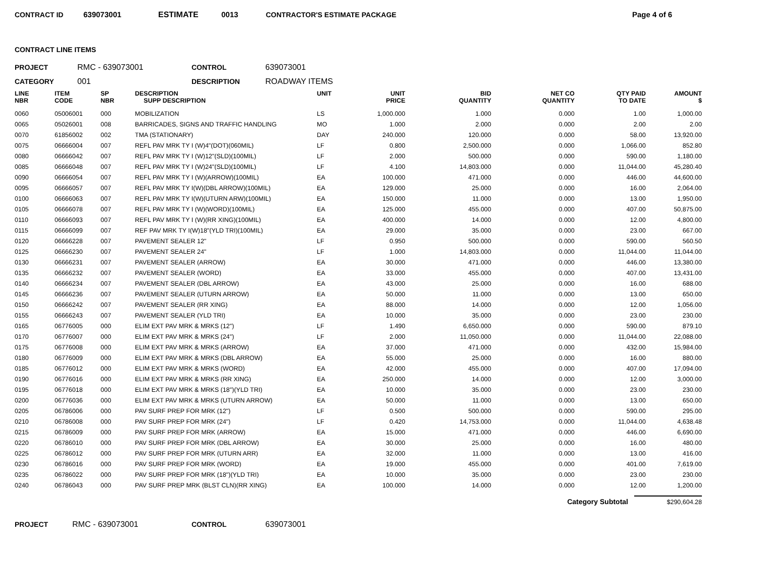CONTRACT ID 639073001 ESTIMATE 0013 CONTRACTOR'S ESTIMATE PACKAGE Page 4 of 6
CONTRACT LINE ITEMS
PROJECT RMC - 639073001 CONTROL 639073001
CATEGORY 001 DESCRIPTION ROADWAY ITEMS
| LINE NBR | ITEM CODE | SP NBR | DESCRIPTION SUPP DESCRIPTION | UNIT | UNIT PRICE | BID QUANTITY | NET CO QUANTITY | QTY PAID TO DATE | AMOUNT $ |
| --- | --- | --- | --- | --- | --- | --- | --- | --- | --- |
| 0060 | 05006001 | 000 | MOBILIZATION | LS | 1,000.000 | 1.000 | 0.000 | 1.00 | 1,000.00 |
| 0065 | 05026001 | 008 | BARRICADES, SIGNS AND TRAFFIC HANDLING | MO | 1.000 | 2.000 | 0.000 | 2.00 | 2.00 |
| 0070 | 61856002 | 002 | TMA (STATIONARY) | DAY | 240.000 | 120.000 | 0.000 | 58.00 | 13,920.00 |
| 0075 | 06666004 | 007 | REFL PAV MRK TY I (W)4"(DOT)(060MIL) | LF | 0.800 | 2,500.000 | 0.000 | 1,066.00 | 852.80 |
| 0080 | 06666042 | 007 | REFL PAV MRK TY I (W)12"(SLD)(100MIL) | LF | 2.000 | 500.000 | 0.000 | 590.00 | 1,180.00 |
| 0085 | 06666048 | 007 | REFL PAV MRK TY I (W)24"(SLD)(100MIL) | LF | 4.100 | 14,803.000 | 0.000 | 11,044.00 | 45,280.40 |
| 0090 | 06666054 | 007 | REFL PAV MRK TY I (W)(ARROW)(100MIL) | EA | 100.000 | 471.000 | 0.000 | 446.00 | 44,600.00 |
| 0095 | 06666057 | 007 | REFL PAV MRK TY I(W)(DBL ARROW)(100MIL) | EA | 129.000 | 25.000 | 0.000 | 16.00 | 2,064.00 |
| 0100 | 06666063 | 007 | REFL PAV MRK TY I(W)(UTURN ARW)(100MIL) | EA | 150.000 | 11.000 | 0.000 | 13.00 | 1,950.00 |
| 0105 | 06666078 | 007 | REFL PAV MRK TY I (W)(WORD)(100MIL) | EA | 125.000 | 455.000 | 0.000 | 407.00 | 50,875.00 |
| 0110 | 06666093 | 007 | REFL PAV MRK TY I (W)(RR XING)(100MIL) | EA | 400.000 | 14.000 | 0.000 | 12.00 | 4,800.00 |
| 0115 | 06666099 | 007 | REF PAV MRK TY I(W)18"(YLD TRI)(100MIL) | EA | 29.000 | 35.000 | 0.000 | 23.00 | 667.00 |
| 0120 | 06666228 | 007 | PAVEMENT SEALER 12" | LF | 0.950 | 500.000 | 0.000 | 590.00 | 560.50 |
| 0125 | 06666230 | 007 | PAVEMENT SEALER 24" | LF | 1.000 | 14,803.000 | 0.000 | 11,044.00 | 11,044.00 |
| 0130 | 06666231 | 007 | PAVEMENT SEALER (ARROW) | EA | 30.000 | 471.000 | 0.000 | 446.00 | 13,380.00 |
| 0135 | 06666232 | 007 | PAVEMENT SEALER (WORD) | EA | 33.000 | 455.000 | 0.000 | 407.00 | 13,431.00 |
| 0140 | 06666234 | 007 | PAVEMENT SEALER (DBL ARROW) | EA | 43.000 | 25.000 | 0.000 | 16.00 | 688.00 |
| 0145 | 06666236 | 007 | PAVEMENT SEALER (UTURN ARROW) | EA | 50.000 | 11.000 | 0.000 | 13.00 | 650.00 |
| 0150 | 06666242 | 007 | PAVEMENT SEALER (RR XING) | EA | 88.000 | 14.000 | 0.000 | 12.00 | 1,056.00 |
| 0155 | 06666243 | 007 | PAVEMENT SEALER (YLD TRI) | EA | 10.000 | 35.000 | 0.000 | 23.00 | 230.00 |
| 0165 | 06776005 | 000 | ELIM EXT PAV MRK & MRKS (12") | LF | 1.490 | 6,650.000 | 0.000 | 590.00 | 879.10 |
| 0170 | 06776007 | 000 | ELIM EXT PAV MRK & MRKS (24") | LF | 2.000 | 11,050.000 | 0.000 | 11,044.00 | 22,088.00 |
| 0175 | 06776008 | 000 | ELIM EXT PAV MRK & MRKS (ARROW) | EA | 37.000 | 471.000 | 0.000 | 432.00 | 15,984.00 |
| 0180 | 06776009 | 000 | ELIM EXT PAV MRK & MRKS (DBL ARROW) | EA | 55.000 | 25.000 | 0.000 | 16.00 | 880.00 |
| 0185 | 06776012 | 000 | ELIM EXT PAV MRK & MRKS (WORD) | EA | 42.000 | 455.000 | 0.000 | 407.00 | 17,094.00 |
| 0190 | 06776016 | 000 | ELIM EXT PAV MRK & MRKS (RR XING) | EA | 250.000 | 14.000 | 0.000 | 12.00 | 3,000.00 |
| 0195 | 06776018 | 000 | ELIM EXT PAV MRK & MRKS (18")(YLD TRI) | EA | 10.000 | 35.000 | 0.000 | 23.00 | 230.00 |
| 0200 | 06776036 | 000 | ELIM EXT PAV MRK & MRKS (UTURN ARROW) | EA | 50.000 | 11.000 | 0.000 | 13.00 | 650.00 |
| 0205 | 06786006 | 000 | PAV SURF PREP FOR MRK (12") | LF | 0.500 | 500.000 | 0.000 | 590.00 | 295.00 |
| 0210 | 06786008 | 000 | PAV SURF PREP FOR MRK (24") | LF | 0.420 | 14,753.000 | 0.000 | 11,044.00 | 4,638.48 |
| 0215 | 06786009 | 000 | PAV SURF PREP FOR MRK (ARROW) | EA | 15.000 | 471.000 | 0.000 | 446.00 | 6,690.00 |
| 0220 | 06786010 | 000 | PAV SURF PREP FOR MRK (DBL ARROW) | EA | 30.000 | 25.000 | 0.000 | 16.00 | 480.00 |
| 0225 | 06786012 | 000 | PAV SURF PREP FOR MRK (UTURN ARR) | EA | 32.000 | 11.000 | 0.000 | 13.00 | 416.00 |
| 0230 | 06786016 | 000 | PAV SURF PREP FOR MRK (WORD) | EA | 19.000 | 455.000 | 0.000 | 401.00 | 7,619.00 |
| 0235 | 06786022 | 000 | PAV SURF PREP FOR MRK (18")(YLD TRI) | EA | 10.000 | 35.000 | 0.000 | 23.00 | 230.00 |
| 0240 | 06786043 | 000 | PAV SURF PREP MRK (BLST CLN)(RR XING) | EA | 100.000 | 14.000 | 0.000 | 12.00 | 1,200.00 |
Category Subtotal $290,604.28
PROJECT RMC - 639073001 CONTROL 639073001